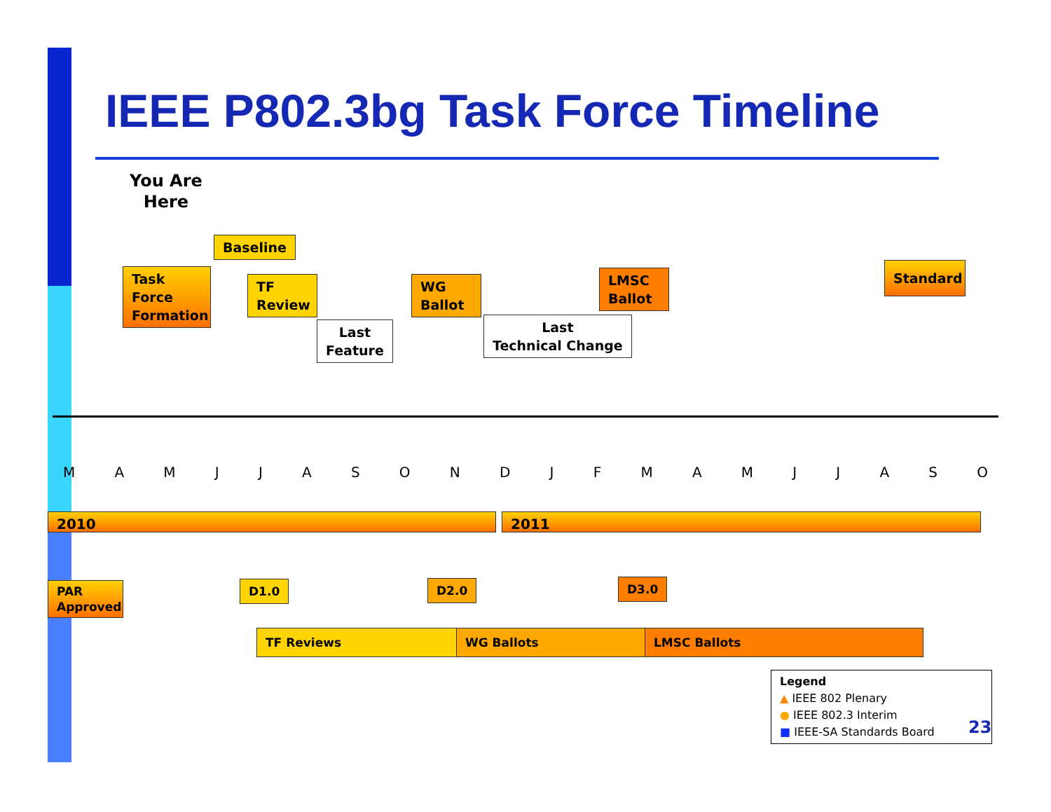IEEE P802.3bg Task Force Timeline
You Are
Here
Task Force Formation
Baseline
TF Review
Last
Feature
WG Ballot
Last
Technical Change
LMSC Ballot
Standard
M A M J J A S O N D J F M A M J J A S O
2010 2011
PAR Approved
D1.0 D2.0 D3.0
TF Reviews WG Ballots LMSC Ballots
Legend
▲ IEEE 802 Plenary
● IEEE 802.3 Interim
■ IEEE-SA Standards Board
23